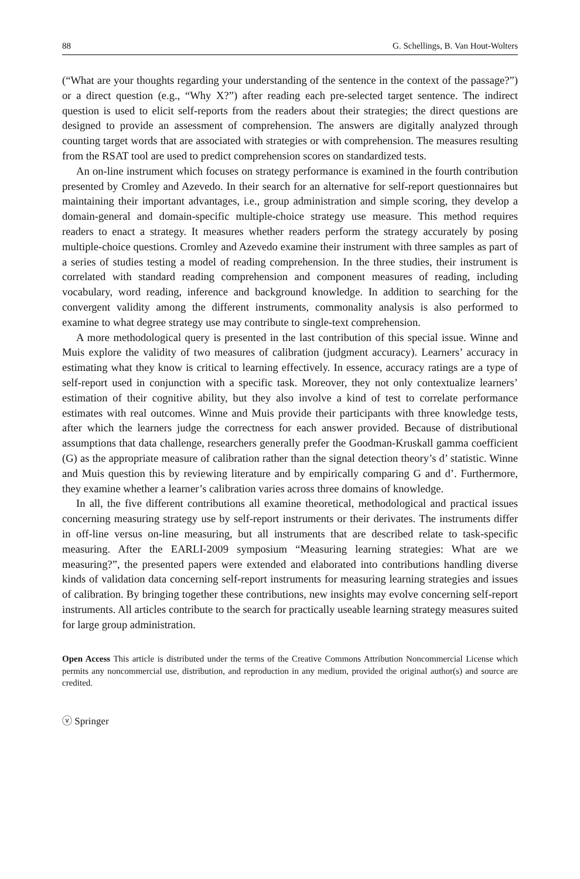88 G. Schellings, B. Van Hout-Wolters
(“What are your thoughts regarding your understanding of the sentence in the context of the passage?”) or a direct question (e.g., “Why X?”) after reading each pre-selected target sentence. The indirect question is used to elicit self-reports from the readers about their strategies; the direct questions are designed to provide an assessment of comprehension. The answers are digitally analyzed through counting target words that are associated with strategies or with comprehension. The measures resulting from the RSAT tool are used to predict comprehension scores on standardized tests.
An on-line instrument which focuses on strategy performance is examined in the fourth contribution presented by Cromley and Azevedo. In their search for an alternative for self-report questionnaires but maintaining their important advantages, i.e., group administration and simple scoring, they develop a domain-general and domain-specific multiple-choice strategy use measure. This method requires readers to enact a strategy. It measures whether readers perform the strategy accurately by posing multiple-choice questions. Cromley and Azevedo examine their instrument with three samples as part of a series of studies testing a model of reading comprehension. In the three studies, their instrument is correlated with standard reading comprehension and component measures of reading, including vocabulary, word reading, inference and background knowledge. In addition to searching for the convergent validity among the different instruments, commonality analysis is also performed to examine to what degree strategy use may contribute to single-text comprehension.
A more methodological query is presented in the last contribution of this special issue. Winne and Muis explore the validity of two measures of calibration (judgment accuracy). Learners’ accuracy in estimating what they know is critical to learning effectively. In essence, accuracy ratings are a type of self-report used in conjunction with a specific task. Moreover, they not only contextualize learners’ estimation of their cognitive ability, but they also involve a kind of test to correlate performance estimates with real outcomes. Winne and Muis provide their participants with three knowledge tests, after which the learners judge the correctness for each answer provided. Because of distributional assumptions that data challenge, researchers generally prefer the Goodman-Kruskall gamma coefficient (G) as the appropriate measure of calibration rather than the signal detection theory’s d’ statistic. Winne and Muis question this by reviewing literature and by empirically comparing G and d’. Furthermore, they examine whether a learner’s calibration varies across three domains of knowledge.
In all, the five different contributions all examine theoretical, methodological and practical issues concerning measuring strategy use by self-report instruments or their derivates. The instruments differ in off-line versus on-line measuring, but all instruments that are described relate to task-specific measuring. After the EARLI-2009 symposium “Measuring learning strategies: What are we measuring?”, the presented papers were extended and elaborated into contributions handling diverse kinds of validation data concerning self-report instruments for measuring learning strategies and issues of calibration. By bringing together these contributions, new insights may evolve concerning self-report instruments. All articles contribute to the search for practically useable learning strategy measures suited for large group administration.
Open Access This article is distributed under the terms of the Creative Commons Attribution Noncommercial License which permits any noncommercial use, distribution, and reproduction in any medium, provided the original author(s) and source are credited.
ⓥ Springer